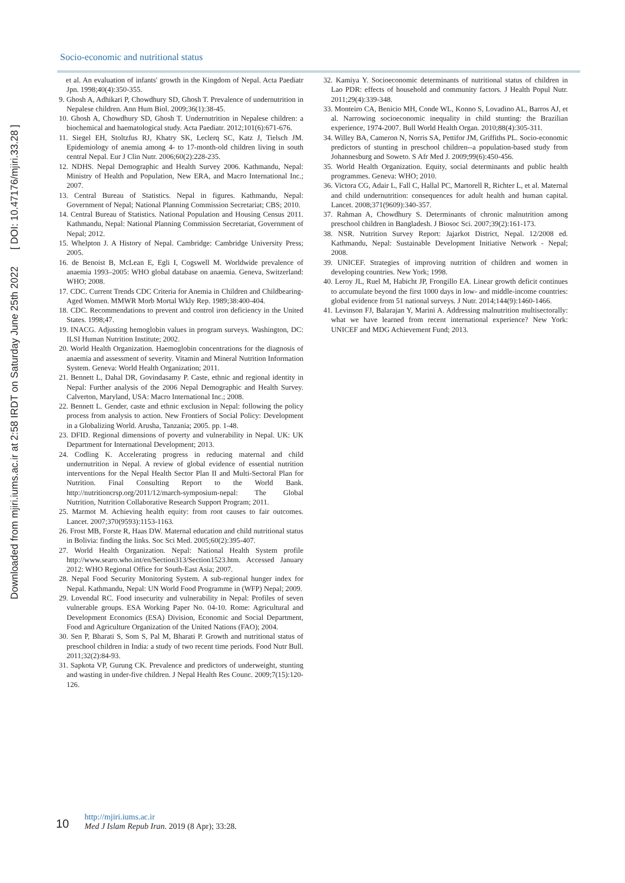Socio-economic and nutritional status
Downloaded from mjiri.iums.ac.ir at 2:58 IRDT on Saturday June 25th 2022 [ DOI: 10.47176/mjiri.33.28 ]
et al. An evaluation of infants' growth in the Kingdom of Nepal. Acta Paediatr Jpn. 1998;40(4):350-355.
9. Ghosh A, Adhikari P, Chowdhury SD, Ghosh T. Prevalence of undernutrition in Nepalese children. Ann Hum Biol. 2009;36(1):38-45.
10. Ghosh A, Chowdhury SD, Ghosh T. Undernutrition in Nepalese children: a biochemical and haematological study. Acta Paediatr. 2012;101(6):671-676.
11. Siegel EH, Stoltzfus RJ, Khatry SK, Leclerq SC, Katz J, Tielsch JM. Epidemiology of anemia among 4- to 17-month-old children living in south central Nepal. Eur J Clin Nutr. 2006;60(2):228-235.
12. NDHS. Nepal Demographic and Health Survey 2006. Kathmandu, Nepal: Ministry of Health and Population, New ERA, and Macro International Inc.; 2007.
13. Central Bureau of Statistics. Nepal in figures. Kathmandu, Nepal: Government of Nepal; National Planning Commission Secretariat; CBS; 2010.
14. Central Bureau of Statistics. National Population and Housing Census 2011. Kathmandu, Nepal: National Planning Commission Secretariat, Government of Nepal; 2012.
15. Whelpton J. A History of Nepal. Cambridge: Cambridge University Press; 2005.
16. de Benoist B, McLean E, Egli I, Cogswell M. Worldwide prevalence of anaemia 1993–2005: WHO global database on anaemia. Geneva, Switzerland: WHO; 2008.
17. CDC. Current Trends CDC Criteria for Anemia in Children and Childbearing-Aged Women. MMWR Morb Mortal Wkly Rep. 1989;38:400-404.
18. CDC. Recommendations to prevent and control iron deficiency in the United States. 1998;47.
19. INACG. Adjusting hemoglobin values in program surveys. Washington, DC: ILSI Human Nutrition Institute; 2002.
20. World Health Organization. Haemoglobin concentrations for the diagnosis of anaemia and assessment of severity. Vitamin and Mineral Nutrition Information System. Geneva: World Health Organization; 2011.
21. Bennett L, Dahal DR, Govindasamy P. Caste, ethnic and regional identity in Nepal: Further analysis of the 2006 Nepal Demographic and Health Survey. Calverton, Maryland, USA: Macro International Inc.; 2008.
22. Bennett L. Gender, caste and ethnic exclusion in Nepal: following the policy process from analysis to action. New Frontiers of Social Policy: Development in a Globalizing World. Arusha, Tanzania; 2005. pp. 1-48.
23. DFID. Regional dimensions of poverty and vulnerability in Nepal. UK: UK Department for International Development; 2013.
24. Codling K. Accelerating progress in reducing maternal and child undernutrition in Nepal. A review of global evidence of essential nutrition interventions for the Nepal Health Sector Plan II and Multi-Sectoral Plan for Nutrition. Final Consulting Report to the World Bank. http://nutritioncrsp.org/2011/12/march-symposium-nepal: The Global Nutrition, Nutrition Collaborative Research Support Program; 2011.
25. Marmot M. Achieving health equity: from root causes to fair outcomes. Lancet. 2007;370(9593):1153-1163.
26. Frost MB, Forste R, Haas DW. Maternal education and child nutritional status in Bolivia: finding the links. Soc Sci Med. 2005;60(2):395-407.
27. World Health Organization. Nepal: National Health System profile http://www.searo.who.int/en/Section313/Section1523.htm. Accessed January 2012: WHO Regional Office for South-East Asia; 2007.
28. Nepal Food Security Monitoring System. A sub-regional hunger index for Nepal. Kathmandu, Nepal: UN World Food Programme in (WFP) Nepal; 2009.
29. Lovendal RC. Food insecurity and vulnerability in Nepal: Profiles of seven vulnerable groups. ESA Working Paper No. 04-10. Rome: Agricultural and Development Economics (ESA) Division, Economic and Social Department, Food and Agriculture Organization of the United Nations (FAO); 2004.
30. Sen P, Bharati S, Som S, Pal M, Bharati P. Growth and nutritional status of preschool children in India: a study of two recent time periods. Food Nutr Bull. 2011;32(2):84-93.
31. Sapkota VP, Gurung CK. Prevalence and predictors of underweight, stunting and wasting in under-five children. J Nepal Health Res Counc. 2009;7(15):120-126.
32. Kamiya Y. Socioeconomic determinants of nutritional status of children in Lao PDR: effects of household and community factors. J Health Popul Nutr. 2011;29(4):339-348.
33. Monteiro CA, Benicio MH, Conde WL, Konno S, Lovadino AL, Barros AJ, et al. Narrowing socioeconomic inequality in child stunting: the Brazilian experience, 1974-2007. Bull World Health Organ. 2010;88(4):305-311.
34. Willey BA, Cameron N, Norris SA, Pettifor JM, Griffiths PL. Socio-economic predictors of stunting in preschool children--a population-based study from Johannesburg and Soweto. S Afr Med J. 2009;99(6):450-456.
35. World Health Organization. Equity, social determinants and public health programmes. Geneva: WHO; 2010.
36. Victora CG, Adair L, Fall C, Hallal PC, Martorell R, Richter L, et al. Maternal and child undernutrition: consequences for adult health and human capital. Lancet. 2008;371(9609):340-357.
37. Rahman A, Chowdhury S. Determinants of chronic malnutrition among preschool children in Bangladesh. J Biosoc Sci. 2007;39(2):161-173.
38. NSR. Nutrition Survey Report: Jajarkot District, Nepal. 12/2008 ed. Kathmandu, Nepal: Sustainable Development Initiative Network - Nepal; 2008.
39. UNICEF. Strategies of improving nutrition of children and women in developing countries. New York; 1998.
40. Leroy JL, Ruel M, Habicht JP, Frongillo EA. Linear growth deficit continues to accumulate beyond the first 1000 days in low- and middle-income countries: global evidence from 51 national surveys. J Nutr. 2014;144(9):1460-1466.
41. Levinson FJ, Balarajan Y, Marini A. Addressing malnutrition multisectorally: what we have learned from recent international experience? New York: UNICEF and MDG Achievement Fund; 2013.
10 http://mjiri.iums.ac.ir
Med J Islam Repub Iran. 2019 (8 Apr); 33:28.